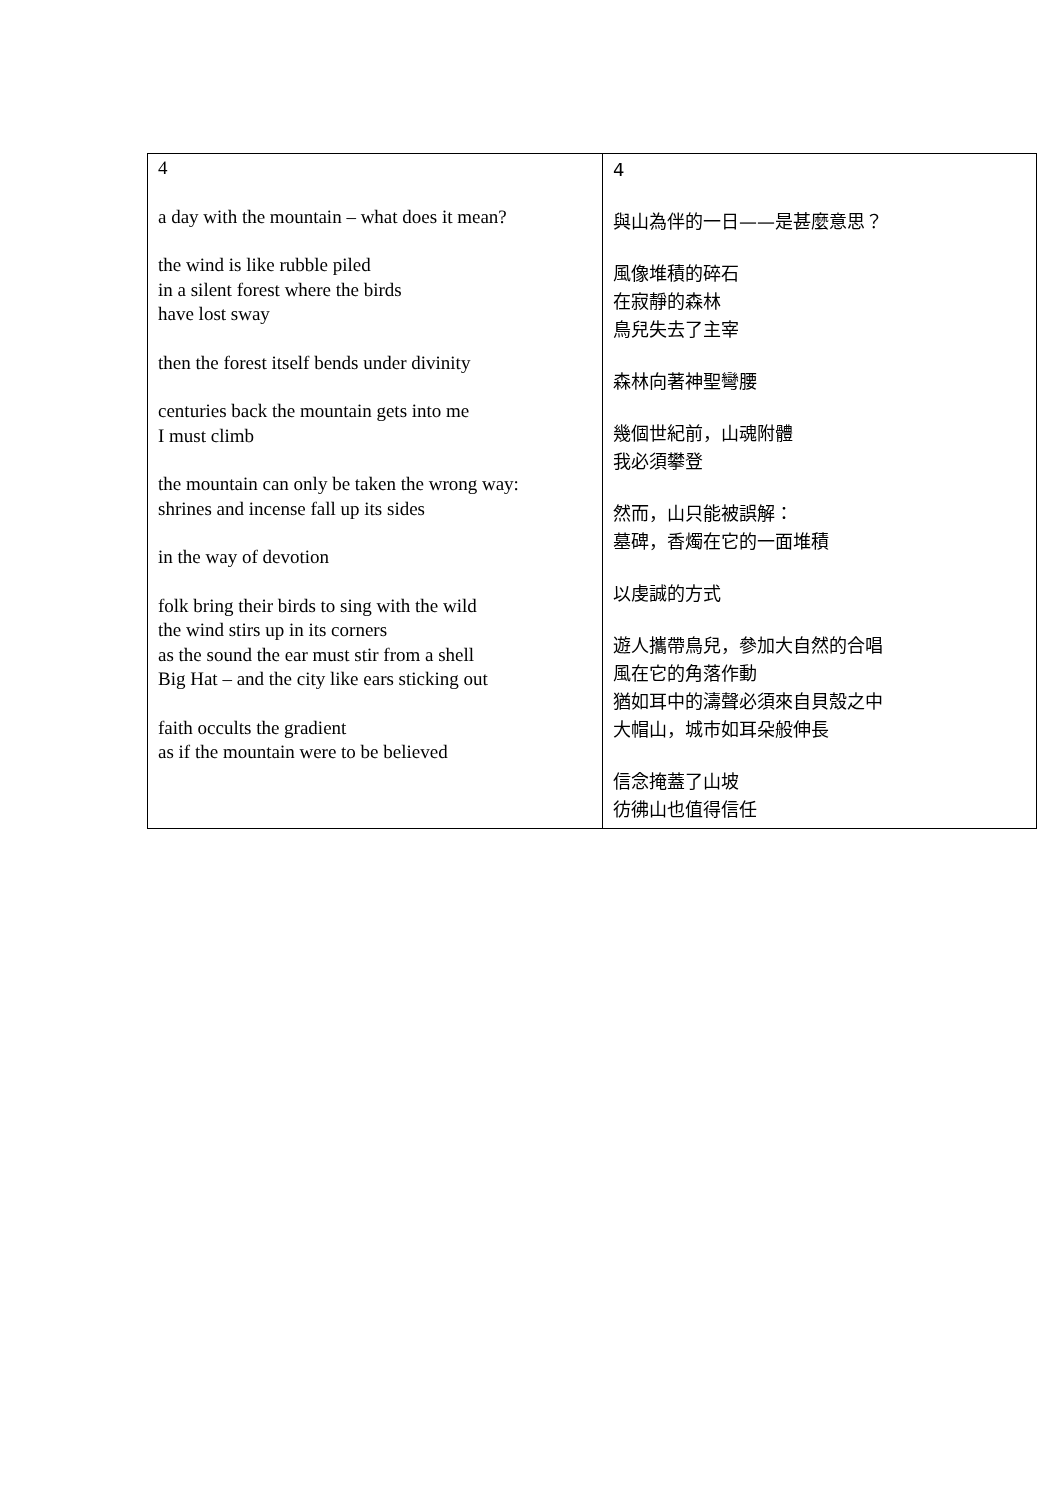| 4 a day with the mountain – what does it mean? the wind is like rubble piled in a silent forest where the birds have lost sway then the forest itself bends under divinity centuries back the mountain gets into me I must climb the mountain can only be taken the wrong way: shrines and incense fall up its sides in the way of devotion folk bring their birds to sing with the wild the wind stirs up in its corners as the sound the ear must stir from a shell Big Hat – and the city like ears sticking out faith occults the gradient as if the mountain were to be believed | 4 與山為伴的一日——是甚麼意思？ 風像堆積的碎石 在寂靜的森林 鳥兒失去了主宰 森林向著神聖彎腰 幾個世紀前，山魂附體 我必須攀登 然而，山只能被誤解： 墓碑，香燭在它的一面堆積 以虔誠的方式 遊人攜帶鳥兒，參加大自然的合唱 風在它的角落作動 猶如耳中的濤聲必須來自貝殼之中 大帽山，城市如耳朵般伸長 信念掩蓋了山坡 彷彿山也值得信任 |